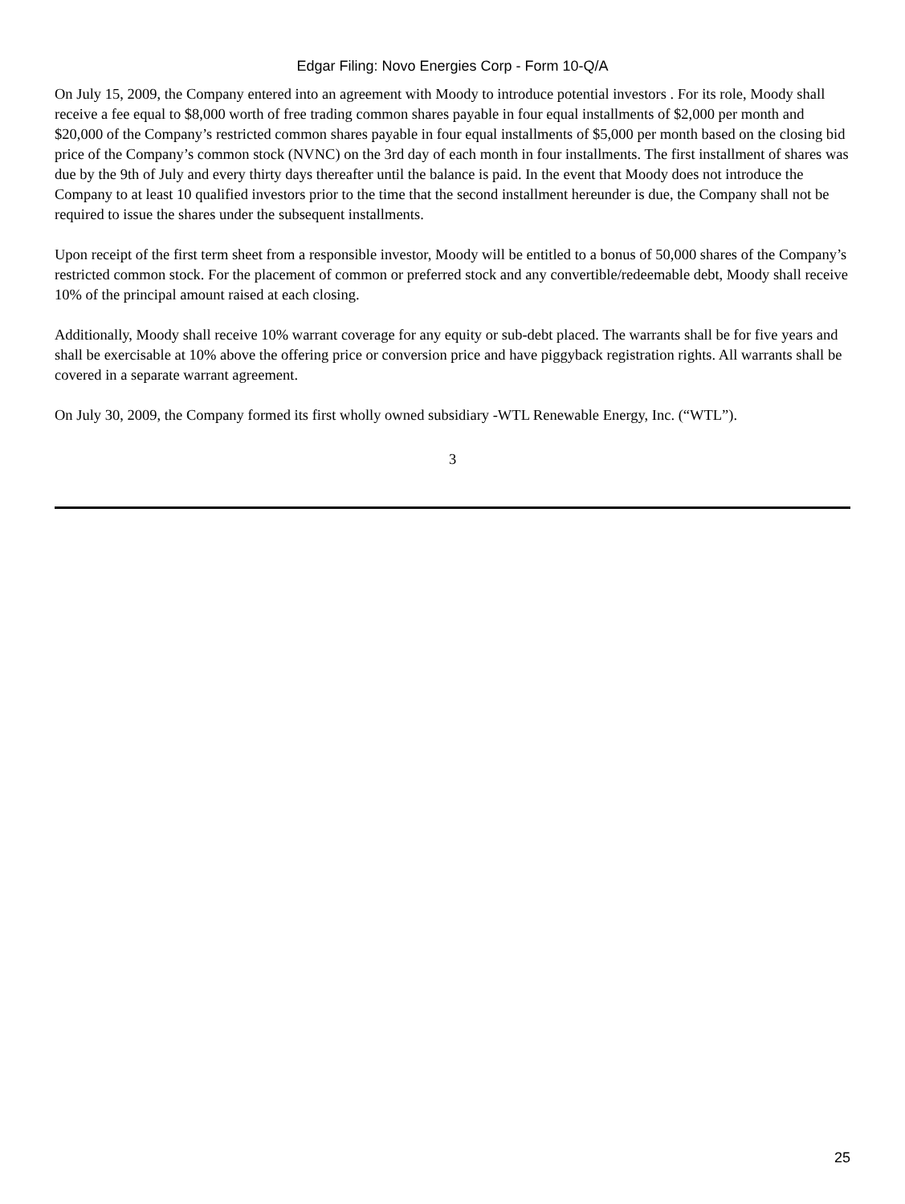Edgar Filing: Novo Energies Corp - Form 10-Q/A
On July 15, 2009, the Company entered into an agreement with Moody to introduce potential investors . For its role, Moody shall receive a fee equal to $8,000 worth of free trading common shares payable in four equal installments of $2,000 per month and $20,000 of the Company’s restricted common shares payable in four equal installments of $5,000 per month based on the closing bid price of the Company’s common stock (NVNC) on the 3rd day of each month in four installments. The first installment of shares was due by the 9th of July and every thirty days thereafter until the balance is paid. In the event that Moody does not introduce the Company to at least 10 qualified investors prior to the time that the second installment hereunder is due, the Company shall not be required to issue the shares under the subsequent installments.
Upon receipt of the first term sheet from a responsible investor, Moody will be entitled to a bonus of 50,000 shares of the Company’s restricted common stock. For the placement of common or preferred stock and any convertible/redeemable debt, Moody shall receive 10% of the principal amount raised at each closing.
Additionally, Moody shall receive 10% warrant coverage for any equity or sub-debt placed. The warrants shall be for five years and shall be exercisable at 10% above the offering price or conversion price and have piggyback registration rights. All warrants shall be covered in a separate warrant agreement.
On July 30, 2009, the Company formed its first wholly owned subsidiary -WTL Renewable Energy, Inc. (“WTL”).
3
25